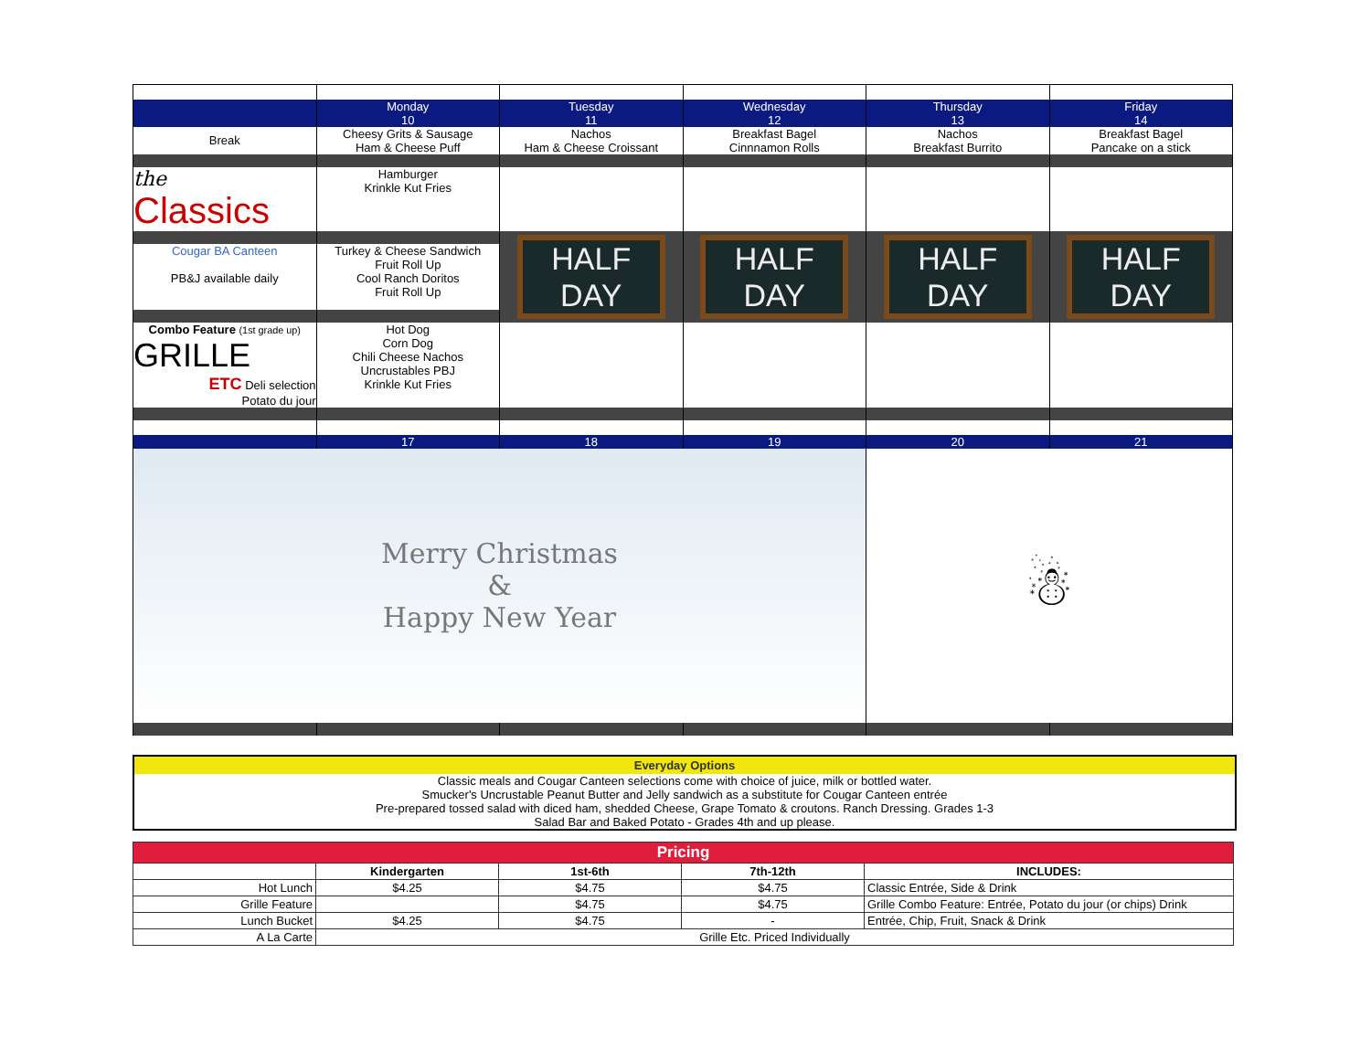| | Monday 10 | Tuesday 11 | Wednesday 12 | Thursday 13 | Friday 14 |
| Break | Cheesy Grits & Sausage Ham & Cheese Puff | Nachos Ham & Cheese Croissant | Breakfast Bagel Cinnnamon Rolls | Nachos Breakfast Burrito | Breakfast Bagel Pancake on a stick |
| the Classics | Hamburger Krinkle Kut Fries | | | | |
| | | HALF DAY | HALF DAY | HALF DAY | HALF DAY |
| Cougar BA Canteen PB&J available daily | Turkey & Cheese Sandwich Fruit Roll Up Cool Ranch Doritos Fruit Roll Up | | | | |
| Combo Feature (1st grade up) | Hot Dog | | | | |
| GRILLE ETC Deli selection Potato du jour | Corn Dog Chili Cheese Nachos Uncrustables PBJ Krinkle Kut Fries | | | | |
| | 17 | 18 | 19 | 20 | 21 |
| Merry Christmas & Happy New Year | | | | ☃ | |
Everyday Options
Classic meals and Cougar Canteen selections come with choice of juice, milk or bottled water.
Smucker's Uncrustable Peanut Butter and Jelly sandwich as a substitute for Cougar Canteen entrée
Pre-prepared tossed salad with diced ham, shedded Cheese, Grape Tomato & croutons. Ranch Dressing. Grades 1-3
Salad Bar and Baked Potato - Grades 4th and up please.
| Pricing | | | | |
| --- | --- | --- | --- | --- |
| | Kindergarten | 1st-6th | 7th-12th | INCLUDES: |
| Hot Lunch | $4.25 | $4.75 | $4.75 | Classic Entrée, Side & Drink |
| Grille Feature | | $4.75 | $4.75 | Grille Combo Feature: Entrée, Potato du jour (or chips) Drink |
| Lunch Bucket | $4.25 | $4.75 | - | Entrée, Chip, Fruit, Snack & Drink |
| A La Carte | Grille Etc. Priced Individually | | | |